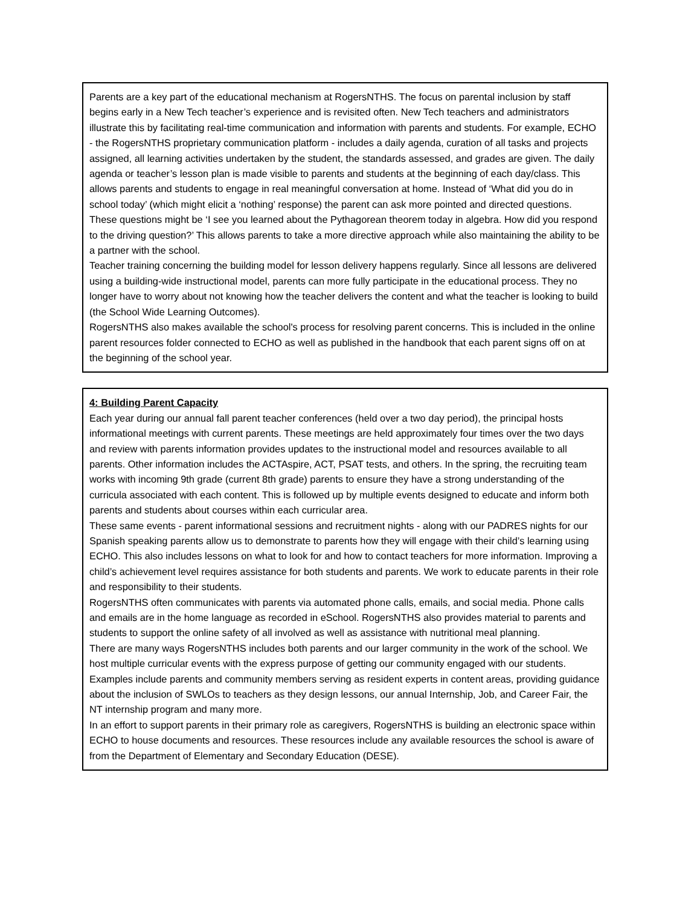Parents are a key part of the educational mechanism at RogersNTHS. The focus on parental inclusion by staff begins early in a New Tech teacher’s experience and is revisited often. New Tech teachers and administrators illustrate this by facilitating real-time communication and information with parents and students. For example, ECHO - the RogersNTHS proprietary communication platform - includes a daily agenda, curation of all tasks and projects assigned, all learning activities undertaken by the student, the standards assessed, and grades are given. The daily agenda or teacher’s lesson plan is made visible to parents and students at the beginning of each day/class. This allows parents and students to engage in real meaningful conversation at home. Instead of ‘What did you do in school today’ (which might elicit a ‘nothing’ response) the parent can ask more pointed and directed questions. These questions might be ‘I see you learned about the Pythagorean theorem today in algebra. How did you respond to the driving question?’ This allows parents to take a more directive approach while also maintaining the ability to be a partner with the school.
Teacher training concerning the building model for lesson delivery happens regularly. Since all lessons are delivered using a building-wide instructional model, parents can more fully participate in the educational process. They no longer have to worry about not knowing how the teacher delivers the content and what the teacher is looking to build (the School Wide Learning Outcomes).
RogersNTHS also makes available the school's process for resolving parent concerns. This is included in the online parent resources folder connected to ECHO as well as published in the handbook that each parent signs off on at the beginning of the school year.
4: Building Parent Capacity
Each year during our annual fall parent teacher conferences (held over a two day period), the principal hosts informational meetings with current parents. These meetings are held approximately four times over the two days and review with parents information provides updates to the instructional model and resources available to all parents. Other information includes the ACTAspire, ACT, PSAT tests, and others. In the spring, the recruiting team works with incoming 9th grade (current 8th grade) parents to ensure they have a strong understanding of the curricula associated with each content. This is followed up by multiple events designed to educate and inform both parents and students about courses within each curricular area.
These same events - parent informational sessions and recruitment nights - along with our PADRES nights for our Spanish speaking parents allow us to demonstrate to parents how they will engage with their child’s learning using ECHO. This also includes lessons on what to look for and how to contact teachers for more information. Improving a child’s achievement level requires assistance for both students and parents. We work to educate parents in their role and responsibility to their students.
RogersNTHS often communicates with parents via automated phone calls, emails, and social media. Phone calls and emails are in the home language as recorded in eSchool. RogersNTHS also provides material to parents and students to support the online safety of all involved as well as assistance with nutritional meal planning.
There are many ways RogersNTHS includes both parents and our larger community in the work of the school. We host multiple curricular events with the express purpose of getting our community engaged with our students. Examples include parents and community members serving as resident experts in content areas, providing guidance about the inclusion of SWLOs to teachers as they design lessons, our annual Internship, Job, and Career Fair, the NT internship program and many more.
In an effort to support parents in their primary role as caregivers, RogersNTHS is building an electronic space within ECHO to house documents and resources. These resources include any available resources the school is aware of from the Department of Elementary and Secondary Education (DESE).